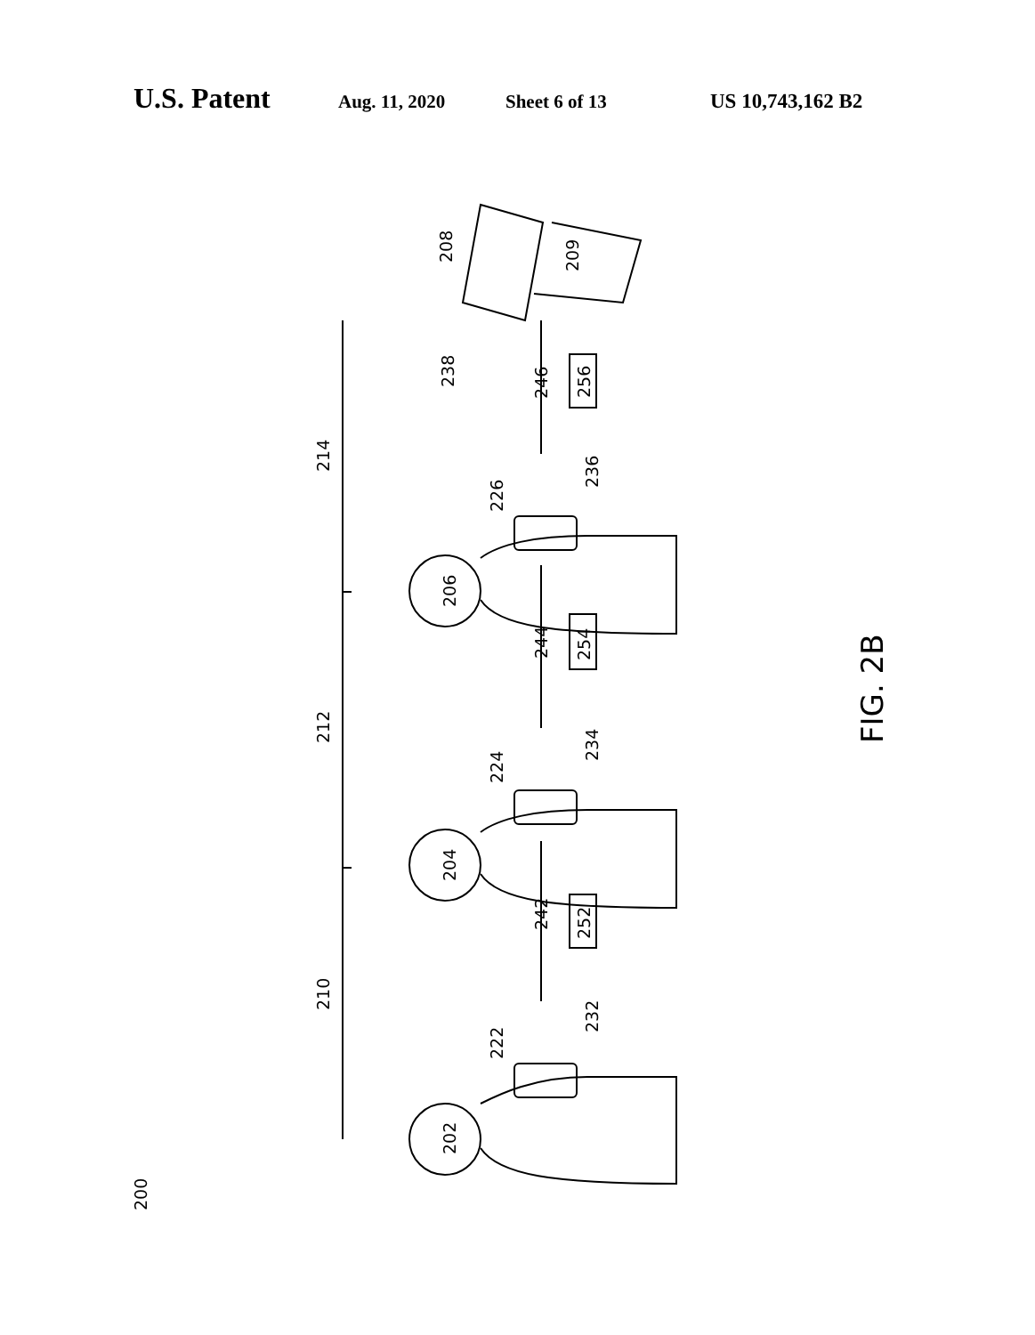U.S. Patent Aug. 11, 2020 Sheet 6 of 13 US 10,743,162 B2
200
202
204
206
208
209
210
212
214
222
224
226
232
234
236
238
242
244
246
252
254
256
FIG. 2B